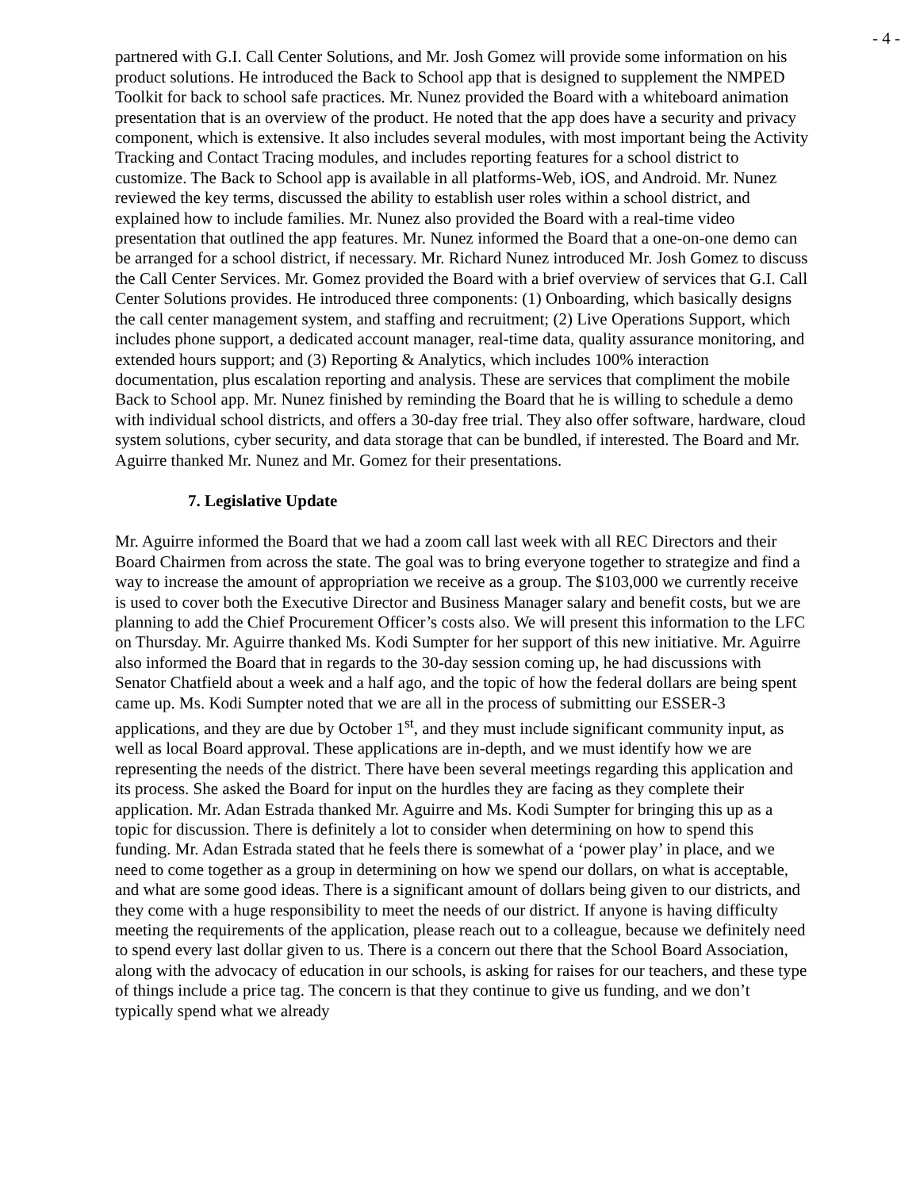- 4 -
partnered with G.I. Call Center Solutions, and Mr. Josh Gomez will provide some information on his product solutions. He introduced the Back to School app that is designed to supplement the NMPED Toolkit for back to school safe practices. Mr. Nunez provided the Board with a whiteboard animation presentation that is an overview of the product. He noted that the app does have a security and privacy component, which is extensive. It also includes several modules, with most important being the Activity Tracking and Contact Tracing modules, and includes reporting features for a school district to customize. The Back to School app is available in all platforms-Web, iOS, and Android. Mr. Nunez reviewed the key terms, discussed the ability to establish user roles within a school district, and explained how to include families. Mr. Nunez also provided the Board with a real-time video presentation that outlined the app features. Mr. Nunez informed the Board that a one-on-one demo can be arranged for a school district, if necessary. Mr. Richard Nunez introduced Mr. Josh Gomez to discuss the Call Center Services. Mr. Gomez provided the Board with a brief overview of services that G.I. Call Center Solutions provides. He introduced three components: (1) Onboarding, which basically designs the call center management system, and staffing and recruitment; (2) Live Operations Support, which includes phone support, a dedicated account manager, real-time data, quality assurance monitoring, and extended hours support; and (3) Reporting & Analytics, which includes 100% interaction documentation, plus escalation reporting and analysis. These are services that compliment the mobile Back to School app. Mr. Nunez finished by reminding the Board that he is willing to schedule a demo with individual school districts, and offers a 30-day free trial. They also offer software, hardware, cloud system solutions, cyber security, and data storage that can be bundled, if interested. The Board and Mr. Aguirre thanked Mr. Nunez and Mr. Gomez for their presentations.
7. Legislative Update
Mr. Aguirre informed the Board that we had a zoom call last week with all REC Directors and their Board Chairmen from across the state. The goal was to bring everyone together to strategize and find a way to increase the amount of appropriation we receive as a group. The $103,000 we currently receive is used to cover both the Executive Director and Business Manager salary and benefit costs, but we are planning to add the Chief Procurement Officer’s costs also. We will present this information to the LFC on Thursday. Mr. Aguirre thanked Ms. Kodi Sumpter for her support of this new initiative. Mr. Aguirre also informed the Board that in regards to the 30-day session coming up, he had discussions with Senator Chatfield about a week and a half ago, and the topic of how the federal dollars are being spent came up. Ms. Kodi Sumpter noted that we are all in the process of submitting our ESSER-3 applications, and they are due by October 1<sup>st</sup>, and they must include significant community input, as well as local Board approval. These applications are in-depth, and we must identify how we are representing the needs of the district. There have been several meetings regarding this application and its process. She asked the Board for input on the hurdles they are facing as they complete their application. Mr. Adan Estrada thanked Mr. Aguirre and Ms. Kodi Sumpter for bringing this up as a topic for discussion. There is definitely a lot to consider when determining on how to spend this funding. Mr. Adan Estrada stated that he feels there is somewhat of a ‘power play’ in place, and we need to come together as a group in determining on how we spend our dollars, on what is acceptable, and what are some good ideas. There is a significant amount of dollars being given to our districts, and they come with a huge responsibility to meet the needs of our district. If anyone is having difficulty meeting the requirements of the application, please reach out to a colleague, because we definitely need to spend every last dollar given to us. There is a concern out there that the School Board Association, along with the advocacy of education in our schools, is asking for raises for our teachers, and these type of things include a price tag. The concern is that they continue to give us funding, and we don’t typically spend what we already